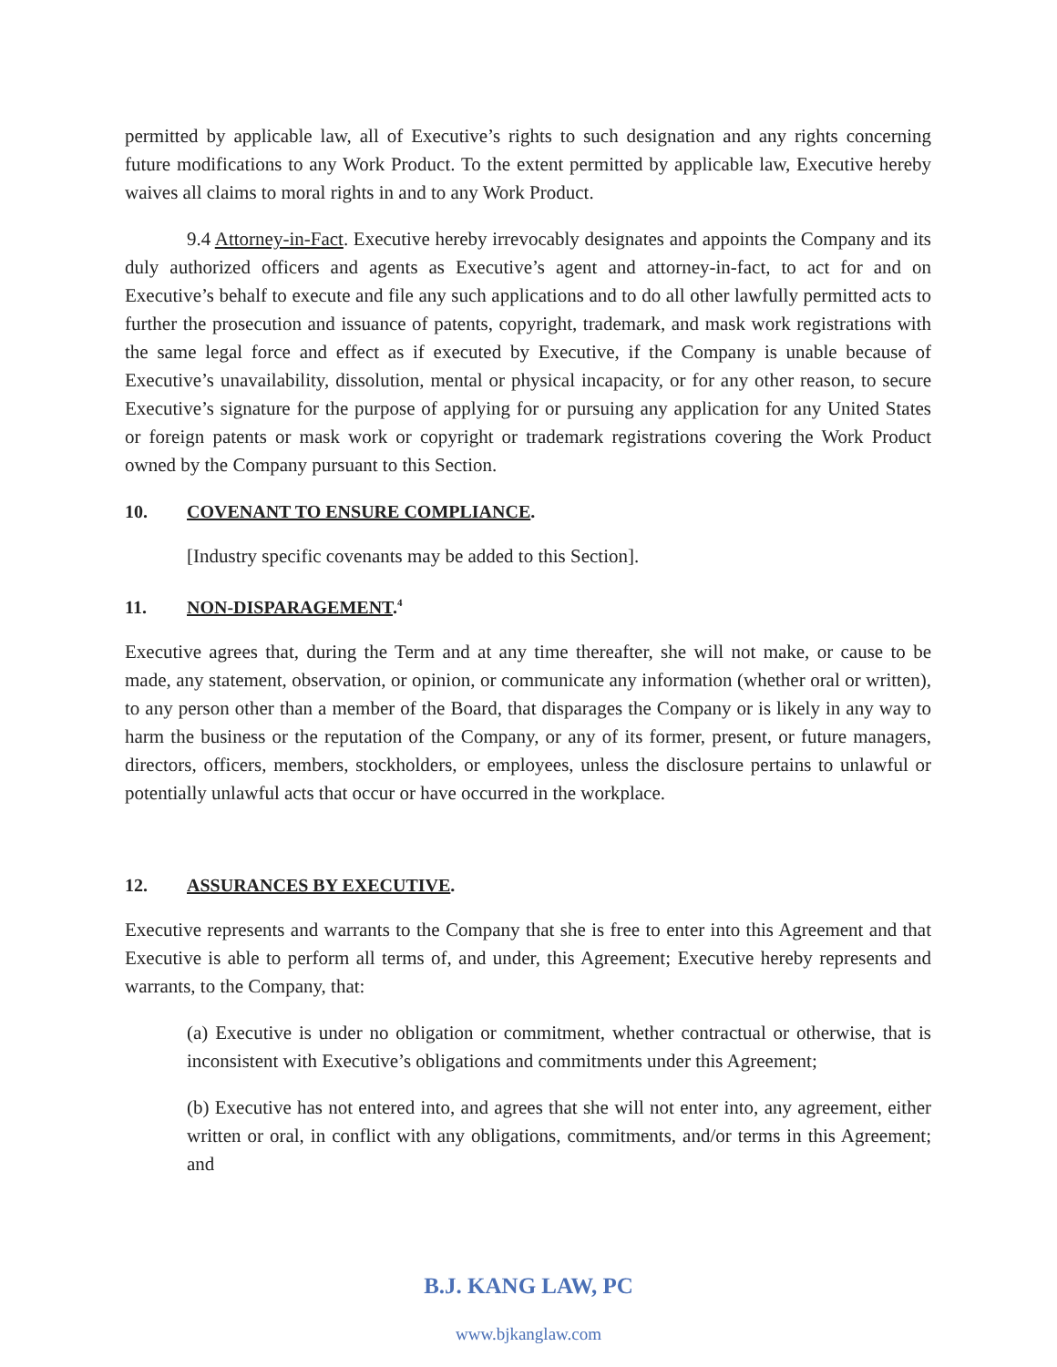permitted by applicable law, all of Executive’s rights to such designation and any rights concerning future modifications to any Work Product. To the extent permitted by applicable law, Executive hereby waives all claims to moral rights in and to any Work Product.
9.4 Attorney-in-Fact. Executive hereby irrevocably designates and appoints the Company and its duly authorized officers and agents as Executive’s agent and attorney-in-fact, to act for and on Executive’s behalf to execute and file any such applications and to do all other lawfully permitted acts to further the prosecution and issuance of patents, copyright, trademark, and mask work registrations with the same legal force and effect as if executed by Executive, if the Company is unable because of Executive’s unavailability, dissolution, mental or physical incapacity, or for any other reason, to secure Executive’s signature for the purpose of applying for or pursuing any application for any United States or foreign patents or mask work or copyright or trademark registrations covering the Work Product owned by the Company pursuant to this Section.
10. COVENANT TO ENSURE COMPLIANCE.
[Industry specific covenants may be added to this Section].
11. NON-DISPARAGEMENT.<sup>4</sup>
Executive agrees that, during the Term and at any time thereafter, she will not make, or cause to be made, any statement, observation, or opinion, or communicate any information (whether oral or written), to any person other than a member of the Board, that disparages the Company or is likely in any way to harm the business or the reputation of the Company, or any of its former, present, or future managers, directors, officers, members, stockholders, or employees, unless the disclosure pertains to unlawful or potentially unlawful acts that occur or have occurred in the workplace.
12. ASSURANCES BY EXECUTIVE.
Executive represents and warrants to the Company that she is free to enter into this Agreement and that Executive is able to perform all terms of, and under, this Agreement; Executive hereby represents and warrants, to the Company, that:
(a) Executive is under no obligation or commitment, whether contractual or otherwise, that is inconsistent with Executive’s obligations and commitments under this Agreement;
(b) Executive has not entered into, and agrees that she will not enter into, any agreement, either written or oral, in conflict with any obligations, commitments, and/or terms in this Agreement; and
B.J. KANG LAW, PC
www.bjkanglaw.com